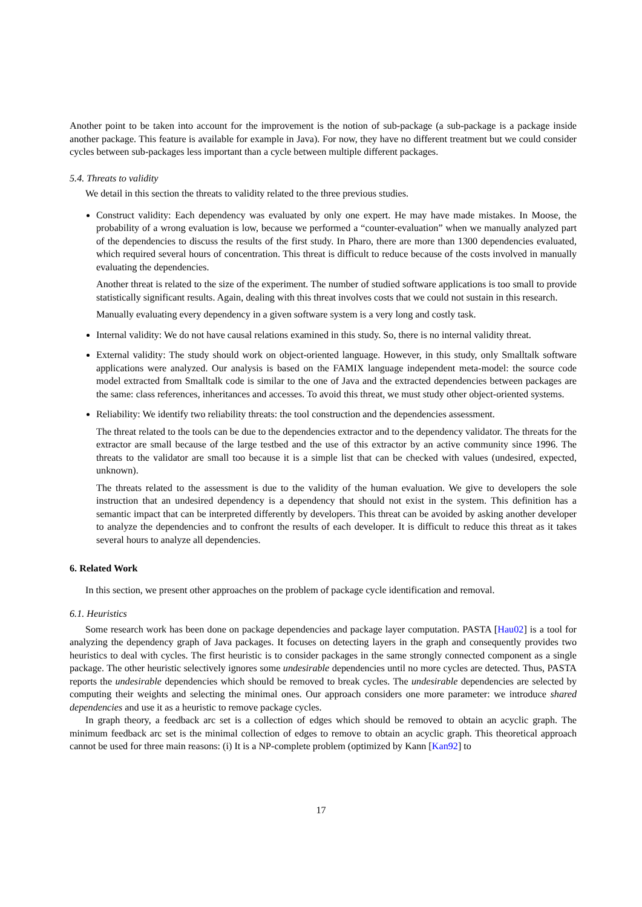Another point to be taken into account for the improvement is the notion of sub-package (a sub-package is a package inside another package. This feature is available for example in Java). For now, they have no different treatment but we could consider cycles between sub-packages less important than a cycle between multiple different packages.
5.4. Threats to validity
We detail in this section the threats to validity related to the three previous studies.
Construct validity: Each dependency was evaluated by only one expert. He may have made mistakes. In Moose, the probability of a wrong evaluation is low, because we performed a “counter-evaluation” when we manually analyzed part of the dependencies to discuss the results of the first study. In Pharo, there are more than 1300 dependencies evaluated, which required several hours of concentration. This threat is difficult to reduce because of the costs involved in manually evaluating the dependencies.
Another threat is related to the size of the experiment. The number of studied software applications is too small to provide statistically significant results. Again, dealing with this threat involves costs that we could not sustain in this research.
Manually evaluating every dependency in a given software system is a very long and costly task.
Internal validity: We do not have causal relations examined in this study. So, there is no internal validity threat.
External validity: The study should work on object-oriented language. However, in this study, only Smalltalk software applications were analyzed. Our analysis is based on the FAMIX language independent meta-model: the source code model extracted from Smalltalk code is similar to the one of Java and the extracted dependencies between packages are the same: class references, inheritances and accesses. To avoid this threat, we must study other object-oriented systems.
Reliability: We identify two reliability threats: the tool construction and the dependencies assessment.
The threat related to the tools can be due to the dependencies extractor and to the dependency validator. The threats for the extractor are small because of the large testbed and the use of this extractor by an active community since 1996. The threats to the validator are small too because it is a simple list that can be checked with values (undesired, expected, unknown).
The threats related to the assessment is due to the validity of the human evaluation. We give to developers the sole instruction that an undesired dependency is a dependency that should not exist in the system. This definition has a semantic impact that can be interpreted differently by developers. This threat can be avoided by asking another developer to analyze the dependencies and to confront the results of each developer. It is difficult to reduce this threat as it takes several hours to analyze all dependencies.
6. Related Work
In this section, we present other approaches on the problem of package cycle identification and removal.
6.1. Heuristics
Some research work has been done on package dependencies and package layer computation. PASTA [Hau02] is a tool for analyzing the dependency graph of Java packages. It focuses on detecting layers in the graph and consequently provides two heuristics to deal with cycles. The first heuristic is to consider packages in the same strongly connected component as a single package. The other heuristic selectively ignores some undesirable dependencies until no more cycles are detected. Thus, PASTA reports the undesirable dependencies which should be removed to break cycles. The undesirable dependencies are selected by computing their weights and selecting the minimal ones. Our approach considers one more parameter: we introduce shared dependencies and use it as a heuristic to remove package cycles.
In graph theory, a feedback arc set is a collection of edges which should be removed to obtain an acyclic graph. The minimum feedback arc set is the minimal collection of edges to remove to obtain an acyclic graph. This theoretical approach cannot be used for three main reasons: (i) It is a NP-complete problem (optimized by Kann [Kan92] to
17